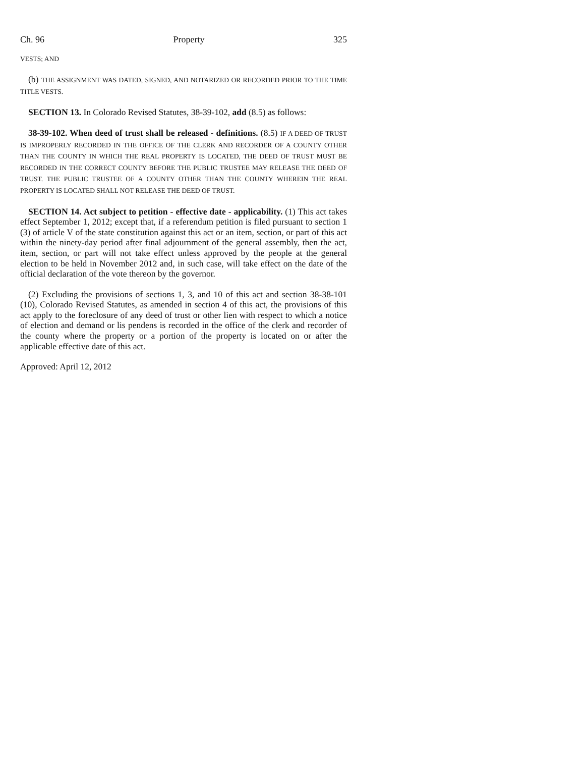Ch. 96 Property 325
VESTS; AND
(b) THE ASSIGNMENT WAS DATED, SIGNED, AND NOTARIZED OR RECORDED PRIOR TO THE TIME TITLE VESTS.
SECTION 13. In Colorado Revised Statutes, 38-39-102, add (8.5) as follows:
38-39-102. When deed of trust shall be released - definitions. (8.5) IF A DEED OF TRUST IS IMPROPERLY RECORDED IN THE OFFICE OF THE CLERK AND RECORDER OF A COUNTY OTHER THAN THE COUNTY IN WHICH THE REAL PROPERTY IS LOCATED, THE DEED OF TRUST MUST BE RECORDED IN THE CORRECT COUNTY BEFORE THE PUBLIC TRUSTEE MAY RELEASE THE DEED OF TRUST. THE PUBLIC TRUSTEE OF A COUNTY OTHER THAN THE COUNTY WHEREIN THE REAL PROPERTY IS LOCATED SHALL NOT RELEASE THE DEED OF TRUST.
SECTION 14. Act subject to petition - effective date - applicability. (1) This act takes effect September 1, 2012; except that, if a referendum petition is filed pursuant to section 1 (3) of article V of the state constitution against this act or an item, section, or part of this act within the ninety-day period after final adjournment of the general assembly, then the act, item, section, or part will not take effect unless approved by the people at the general election to be held in November 2012 and, in such case, will take effect on the date of the official declaration of the vote thereon by the governor.
(2) Excluding the provisions of sections 1, 3, and 10 of this act and section 38-38-101 (10), Colorado Revised Statutes, as amended in section 4 of this act, the provisions of this act apply to the foreclosure of any deed of trust or other lien with respect to which a notice of election and demand or lis pendens is recorded in the office of the clerk and recorder of the county where the property or a portion of the property is located on or after the applicable effective date of this act.
Approved: April 12, 2012